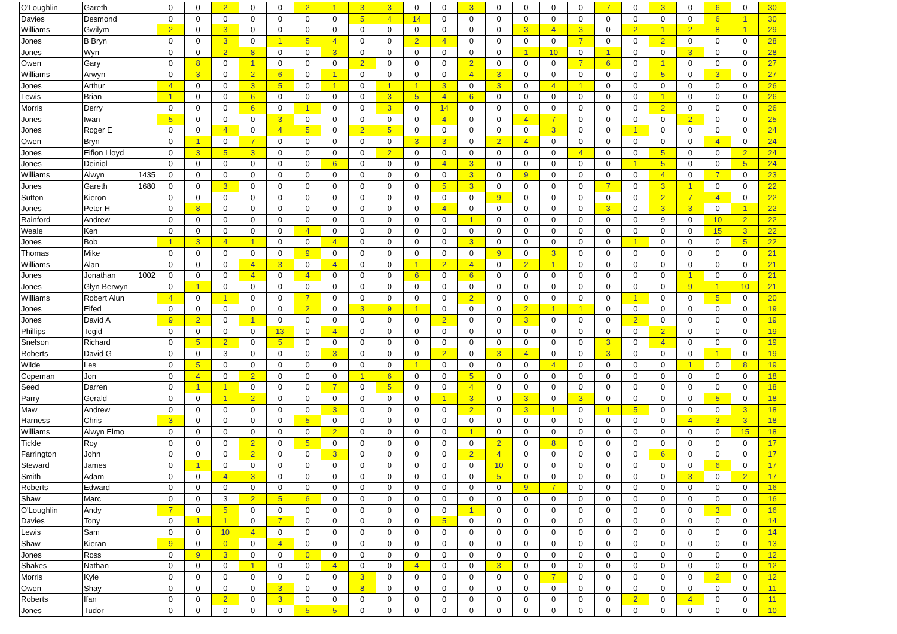| O'Loughlin | Gareth | 0 | 0 | 2 | 0 | 0 | 2 | 1 | 3 | 3 | 0 | 0 | 3 | 0 | 0 | 0 | 0 | 7 | 0 | 3 | 0 | 6 | 0 | 30 |
| Davies | Desmond | 0 | 0 | 0 | 0 | 0 | 0 | 0 | 5 | 4 | 14 | 0 | 0 | 0 | 0 | 0 | 0 | 0 | 0 | 0 | 0 | 6 | 1 | 30 |
| Williams | Gwilym | 2 | 0 | 3 | 0 | 0 | 0 | 0 | 0 | 0 | 0 | 0 | 0 | 0 | 3 | 4 | 3 | 0 | 2 | 1 | 2 | 8 | 1 | 29 |
| Jones | B Bryn | 0 | 0 | 3 | 0 | 1 | 5 | 4 | 0 | 0 | 2 | 4 | 0 | 0 | 0 | 0 | 7 | 0 | 0 | 2 | 0 | 0 | 0 | 28 |
| Jones | Wyn | 0 | 0 | 2 | 8 | 0 | 0 | 3 | 0 | 0 | 0 | 0 | 0 | 0 | 1 | 10 | 0 | 1 | 0 | 0 | 3 | 0 | 0 | 28 |
| Owen | Gary | 0 | 8 | 0 | 1 | 0 | 0 | 0 | 2 | 0 | 0 | 0 | 2 | 0 | 0 | 0 | 7 | 6 | 0 | 1 | 0 | 0 | 0 | 27 |
| Williams | Arwyn | 0 | 3 | 0 | 2 | 6 | 0 | 1 | 0 | 0 | 0 | 0 | 4 | 3 | 0 | 0 | 0 | 0 | 0 | 5 | 0 | 3 | 0 | 27 |
| Jones | Arthur | 4 | 0 | 0 | 3 | 5 | 0 | 1 | 0 | 1 | 1 | 3 | 0 | 3 | 0 | 4 | 1 | 0 | 0 | 0 | 0 | 0 | 0 | 26 |
| Lewis | Brian | 1 | 0 | 0 | 6 | 0 | 0 | 0 | 0 | 3 | 5 | 4 | 6 | 0 | 0 | 0 | 0 | 0 | 0 | 1 | 0 | 0 | 0 | 26 |
| Morris | Derry | 0 | 0 | 0 | 6 | 0 | 1 | 0 | 0 | 3 | 0 | 14 | 0 | 0 | 0 | 0 | 0 | 0 | 0 | 2 | 0 | 0 | 0 | 26 |
| Jones | Iwan | 5 | 0 | 0 | 0 | 3 | 0 | 0 | 0 | 0 | 0 | 4 | 0 | 0 | 4 | 7 | 0 | 0 | 0 | 0 | 2 | 0 | 0 | 25 |
| Jones | Roger E | 0 | 0 | 4 | 0 | 4 | 5 | 0 | 2 | 5 | 0 | 0 | 0 | 0 | 0 | 3 | 0 | 0 | 1 | 0 | 0 | 0 | 0 | 24 |
| Owen | Bryn | 0 | 1 | 0 | 7 | 0 | 0 | 0 | 0 | 0 | 3 | 3 | 0 | 2 | 4 | 0 | 0 | 0 | 0 | 0 | 0 | 4 | 0 | 24 |
| Jones | Eifion Lloyd | 0 | 3 | 5 | 3 | 0 | 0 | 0 | 0 | 2 | 0 | 0 | 0 | 0 | 0 | 0 | 4 | 0 | 0 | 5 | 0 | 0 | 2 | 24 |
| Jones | Deiniol | 0 | 0 | 0 | 0 | 0 | 0 | 6 | 0 | 0 | 0 | 4 | 3 | 0 | 0 | 0 | 0 | 0 | 1 | 5 | 0 | 0 | 5 | 24 |
| Williams | Alwyn 1435 | 0 | 0 | 0 | 0 | 0 | 0 | 0 | 0 | 0 | 0 | 0 | 3 | 0 | 9 | 0 | 0 | 0 | 0 | 4 | 0 | 7 | 0 | 23 |
| Jones | Gareth 1680 | 0 | 0 | 3 | 0 | 0 | 0 | 0 | 0 | 0 | 0 | 5 | 3 | 0 | 0 | 0 | 0 | 7 | 0 | 3 | 1 | 0 | 0 | 22 |
| Sutton | Kieron | 0 | 0 | 0 | 0 | 0 | 0 | 0 | 0 | 0 | 0 | 0 | 0 | 9 | 0 | 0 | 0 | 0 | 0 | 2 | 7 | 4 | 0 | 22 |
| Jones | Peter H | 0 | 8 | 0 | 0 | 0 | 0 | 0 | 0 | 0 | 0 | 4 | 0 | 0 | 0 | 0 | 0 | 3 | 0 | 3 | 3 | 0 | 1 | 22 |
| Rainford | Andrew | 0 | 0 | 0 | 0 | 0 | 0 | 0 | 0 | 0 | 0 | 0 | 1 | 0 | 0 | 0 | 0 | 0 | 0 | 9 | 0 | 10 | 2 | 22 |
| Weale | Ken | 0 | 0 | 0 | 0 | 0 | 4 | 0 | 0 | 0 | 0 | 0 | 0 | 0 | 0 | 0 | 0 | 0 | 0 | 0 | 0 | 15 | 3 | 22 |
| Jones | Bob | 1 | 3 | 4 | 1 | 0 | 0 | 4 | 0 | 0 | 0 | 0 | 3 | 0 | 0 | 0 | 0 | 0 | 1 | 0 | 0 | 0 | 5 | 22 |
| Thomas | Mike | 0 | 0 | 0 | 0 | 0 | 9 | 0 | 0 | 0 | 0 | 0 | 0 | 9 | 0 | 3 | 0 | 0 | 0 | 0 | 0 | 0 | 0 | 21 |
| Williams | Alan | 0 | 0 | 0 | 4 | 3 | 0 | 4 | 0 | 0 | 1 | 2 | 4 | 0 | 2 | 1 | 0 | 0 | 0 | 0 | 0 | 0 | 0 | 21 |
| Jones | Jonathan 1002 | 0 | 0 | 0 | 4 | 0 | 4 | 0 | 0 | 0 | 6 | 0 | 6 | 0 | 0 | 0 | 0 | 0 | 0 | 0 | 1 | 0 | 0 | 21 |
| Jones | Glyn Berwyn | 0 | 1 | 0 | 0 | 0 | 0 | 0 | 0 | 0 | 0 | 0 | 0 | 0 | 0 | 0 | 0 | 0 | 0 | 0 | 9 | 1 | 10 | 21 |
| Williams | Robert Alun | 4 | 0 | 1 | 0 | 0 | 7 | 0 | 0 | 0 | 0 | 0 | 2 | 0 | 0 | 0 | 0 | 0 | 1 | 0 | 0 | 5 | 0 | 20 |
| Jones | Elfed | 0 | 0 | 0 | 0 | 0 | 2 | 0 | 3 | 9 | 1 | 0 | 0 | 0 | 2 | 1 | 1 | 0 | 0 | 0 | 0 | 0 | 0 | 19 |
| Jones | David A | 9 | 2 | 0 | 1 | 0 | 0 | 0 | 0 | 0 | 0 | 2 | 0 | 0 | 3 | 0 | 0 | 0 | 2 | 0 | 0 | 0 | 0 | 19 |
| Phillips | Tegid | 0 | 0 | 0 | 0 | 13 | 0 | 4 | 0 | 0 | 0 | 0 | 0 | 0 | 0 | 0 | 0 | 0 | 0 | 2 | 0 | 0 | 0 | 19 |
| Snelson | Richard | 0 | 5 | 2 | 0 | 5 | 0 | 0 | 0 | 0 | 0 | 0 | 0 | 0 | 0 | 0 | 0 | 3 | 0 | 4 | 0 | 0 | 0 | 19 |
| Roberts | David G | 0 | 0 | 3 | 0 | 0 | 0 | 3 | 0 | 0 | 0 | 2 | 0 | 3 | 4 | 0 | 0 | 3 | 0 | 0 | 0 | 1 | 0 | 19 |
| Wilde | Les | 0 | 5 | 0 | 0 | 0 | 0 | 0 | 0 | 0 | 1 | 0 | 0 | 0 | 0 | 4 | 0 | 0 | 0 | 0 | 1 | 0 | 8 | 19 |
| Copeman | Jon | 0 | 4 | 0 | 2 | 0 | 0 | 0 | 1 | 6 | 0 | 0 | 5 | 0 | 0 | 0 | 0 | 0 | 0 | 0 | 0 | 0 | 0 | 18 |
| Seed | Darren | 0 | 1 | 1 | 0 | 0 | 0 | 7 | 0 | 5 | 0 | 0 | 4 | 0 | 0 | 0 | 0 | 0 | 0 | 0 | 0 | 0 | 0 | 18 |
| Parry | Gerald | 0 | 0 | 1 | 2 | 0 | 0 | 0 | 0 | 0 | 0 | 1 | 3 | 0 | 3 | 0 | 3 | 0 | 0 | 0 | 0 | 5 | 0 | 18 |
| Maw | Andrew | 0 | 0 | 0 | 0 | 0 | 0 | 3 | 0 | 0 | 0 | 0 | 2 | 0 | 3 | 1 | 0 | 1 | 5 | 0 | 0 | 0 | 3 | 18 |
| Harness | Chris | 3 | 0 | 0 | 0 | 0 | 5 | 0 | 0 | 0 | 0 | 0 | 0 | 0 | 0 | 0 | 0 | 0 | 0 | 0 | 4 | 3 | 3 | 18 |
| Williams | Alwyn Elmo | 0 | 0 | 0 | 0 | 0 | 0 | 2 | 0 | 0 | 0 | 0 | 1 | 0 | 0 | 0 | 0 | 0 | 0 | 0 | 0 | 0 | 15 | 18 |
| Tickle | Roy | 0 | 0 | 0 | 2 | 0 | 5 | 0 | 0 | 0 | 0 | 0 | 0 | 2 | 0 | 8 | 0 | 0 | 0 | 0 | 0 | 0 | 0 | 17 |
| Farrington | John | 0 | 0 | 0 | 2 | 0 | 0 | 3 | 0 | 0 | 0 | 0 | 2 | 4 | 0 | 0 | 0 | 0 | 0 | 6 | 0 | 0 | 0 | 17 |
| Steward | James | 0 | 1 | 0 | 0 | 0 | 0 | 0 | 0 | 0 | 0 | 0 | 0 | 10 | 0 | 0 | 0 | 0 | 0 | 0 | 0 | 6 | 0 | 17 |
| Smith | Adam | 0 | 0 | 4 | 3 | 0 | 0 | 0 | 0 | 0 | 0 | 0 | 0 | 5 | 0 | 0 | 0 | 0 | 0 | 0 | 3 | 0 | 2 | 17 |
| Roberts | Edward | 0 | 0 | 0 | 0 | 0 | 0 | 0 | 0 | 0 | 0 | 0 | 0 | 0 | 9 | 7 | 0 | 0 | 0 | 0 | 0 | 0 | 0 | 16 |
| Shaw | Marc | 0 | 0 | 3 | 2 | 5 | 6 | 0 | 0 | 0 | 0 | 0 | 0 | 0 | 0 | 0 | 0 | 0 | 0 | 0 | 0 | 0 | 0 | 16 |
| O'Loughlin | Andy | 7 | 0 | 5 | 0 | 0 | 0 | 0 | 0 | 0 | 0 | 0 | 1 | 0 | 0 | 0 | 0 | 0 | 0 | 0 | 0 | 3 | 0 | 16 |
| Davies | Tony | 0 | 1 | 1 | 0 | 7 | 0 | 0 | 0 | 0 | 0 | 5 | 0 | 0 | 0 | 0 | 0 | 0 | 0 | 0 | 0 | 0 | 0 | 14 |
| Lewis | Sam | 0 | 0 | 10 | 4 | 0 | 0 | 0 | 0 | 0 | 0 | 0 | 0 | 0 | 0 | 0 | 0 | 0 | 0 | 0 | 0 | 0 | 0 | 14 |
| Shaw | Kieran | 9 | 0 | 0 | 0 | 4 | 0 | 0 | 0 | 0 | 0 | 0 | 0 | 0 | 0 | 0 | 0 | 0 | 0 | 0 | 0 | 0 | 0 | 13 |
| Jones | Ross | 0 | 9 | 3 | 0 | 0 | 0 | 0 | 0 | 0 | 0 | 0 | 0 | 0 | 0 | 0 | 0 | 0 | 0 | 0 | 0 | 0 | 0 | 12 |
| Shakes | Nathan | 0 | 0 | 0 | 1 | 0 | 0 | 4 | 0 | 0 | 4 | 0 | 0 | 3 | 0 | 0 | 0 | 0 | 0 | 0 | 0 | 0 | 0 | 12 |
| Morris | Kyle | 0 | 0 | 0 | 0 | 0 | 0 | 0 | 3 | 0 | 0 | 0 | 0 | 0 | 0 | 7 | 0 | 0 | 0 | 0 | 0 | 2 | 0 | 12 |
| Owen | Shay | 0 | 0 | 0 | 0 | 3 | 0 | 0 | 8 | 0 | 0 | 0 | 0 | 0 | 0 | 0 | 0 | 0 | 0 | 0 | 0 | 0 | 0 | 11 |
| Roberts | Ifan | 0 | 0 | 2 | 0 | 3 | 0 | 0 | 0 | 0 | 0 | 0 | 0 | 0 | 0 | 0 | 0 | 0 | 2 | 0 | 4 | 0 | 0 | 11 |
| Jones | Tudor | 0 | 0 | 0 | 0 | 0 | 5 | 5 | 0 | 0 | 0 | 0 | 0 | 0 | 0 | 0 | 0 | 0 | 0 | 0 | 0 | 0 | 0 | 10 |